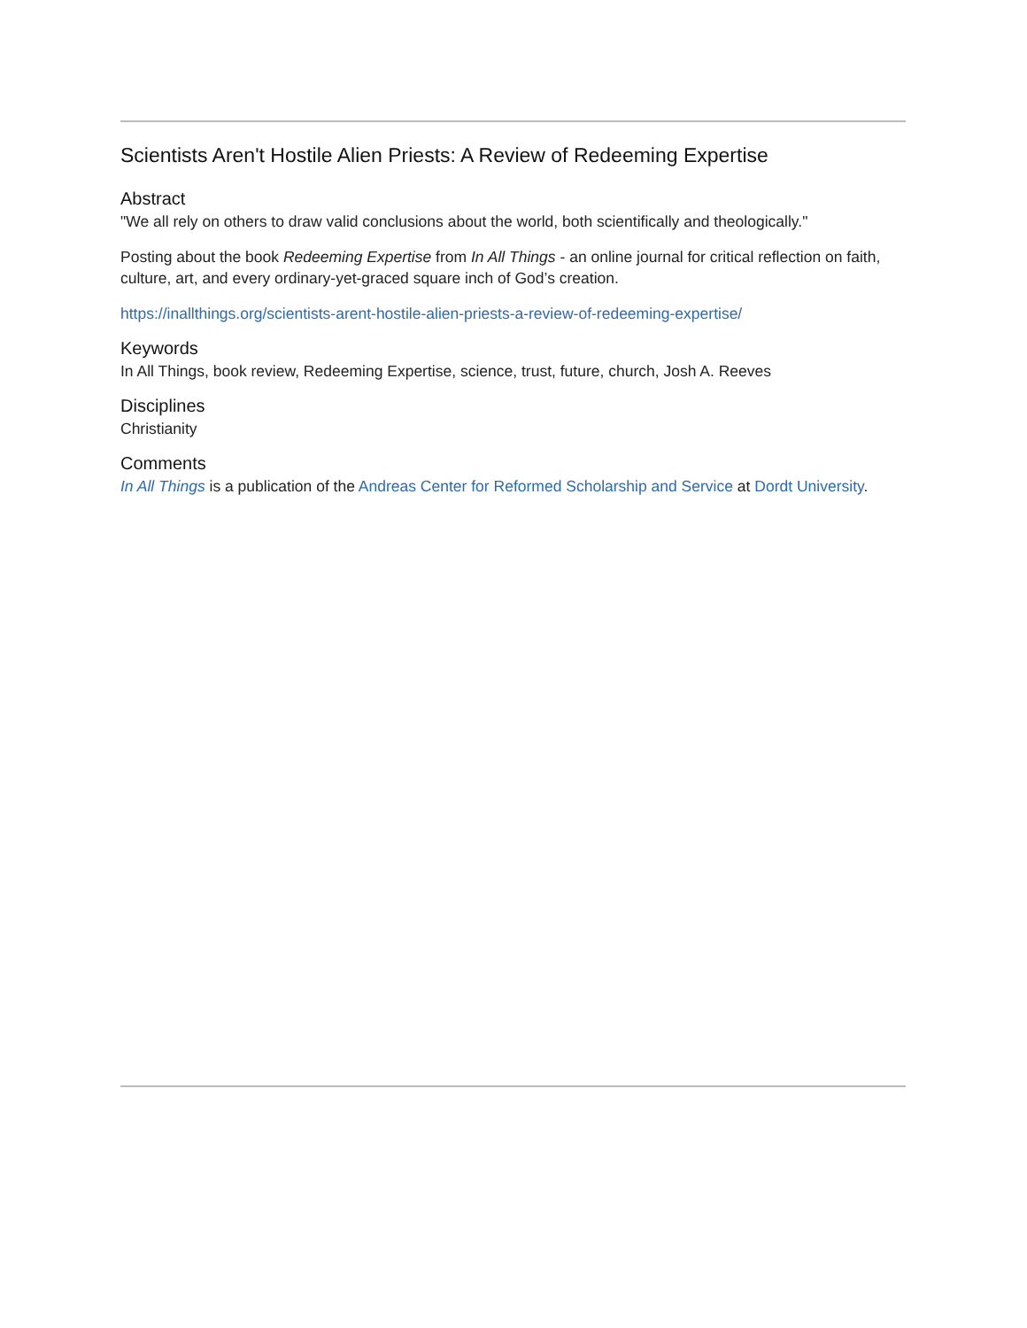Scientists Aren't Hostile Alien Priests: A Review of Redeeming Expertise
Abstract
"We all rely on others to draw valid conclusions about the world, both scientifically and theologically."
Posting about the book Redeeming Expertise from In All Things - an online journal for critical reflection on faith, culture, art, and every ordinary-yet-graced square inch of God’s creation.
https://inallthings.org/scientists-arent-hostile-alien-priests-a-review-of-redeeming-expertise/
Keywords
In All Things, book review, Redeeming Expertise, science, trust, future, church, Josh A. Reeves
Disciplines
Christianity
Comments
In All Things is a publication of the Andreas Center for Reformed Scholarship and Service at Dordt University.